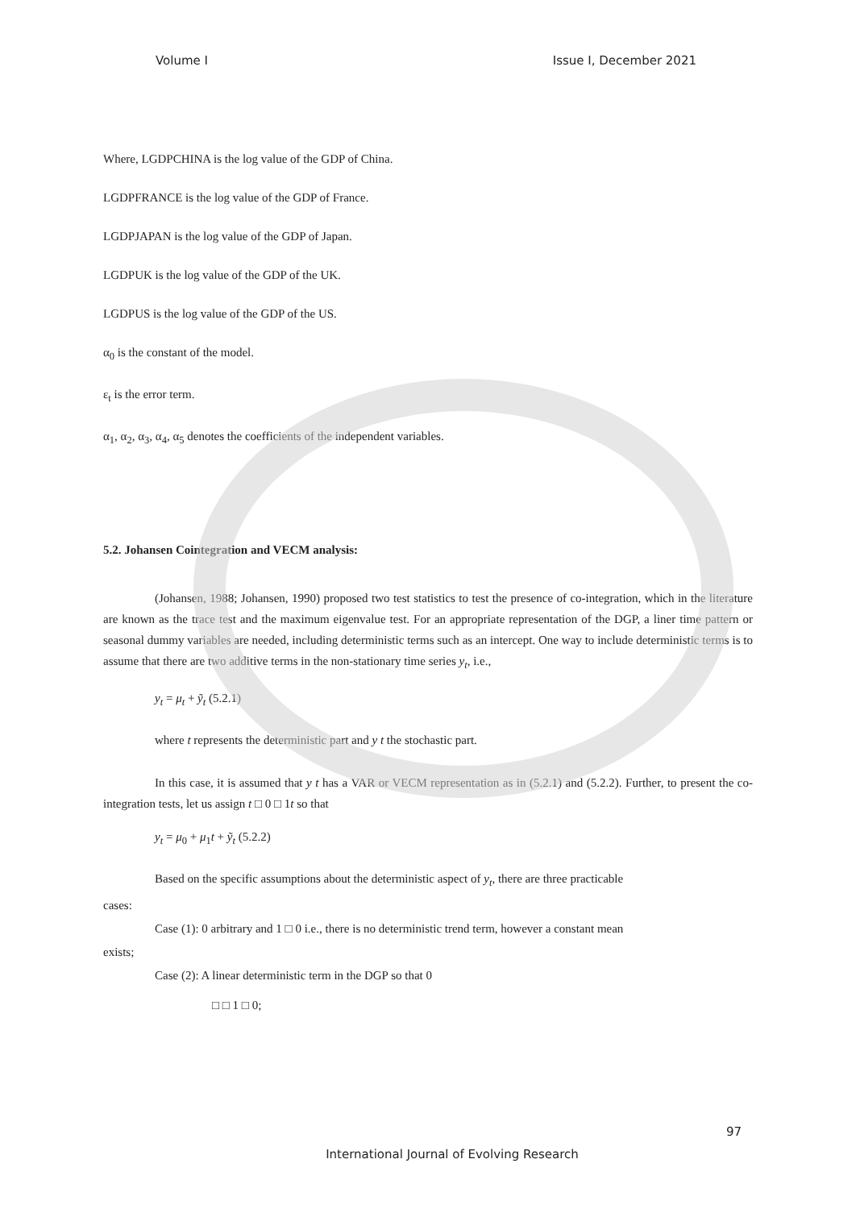Volume I Issue I, December 2021
Where, LGDPCHINA is the log value of the GDP of China.
LGDPFRANCE is the log value of the GDP of France.
LGDPJAPAN is the log value of the GDP of Japan.
LGDPUK is the log value of the GDP of the UK.
LGDPUS is the log value of the GDP of the US.
α<sub>0</sub> is the constant of the model.
ε<sub>t</sub> is the error term.
α<sub>1</sub>, α<sub>2</sub>, α<sub>3</sub>, α<sub>4</sub>, α<sub>5</sub> denotes the coefficients of the independent variables.
5.2. Johansen Cointegration and VECM analysis:
(Johansen, 1988; Johansen, 1990) proposed two test statistics to test the presence of co-integration, which in the literature are known as the trace test and the maximum eigenvalue test. For an appropriate representation of the DGP, a liner time pattern or seasonal dummy variables are needed, including deterministic terms such as an intercept. One way to include deterministic terms is to assume that there are two additive terms in the non-stationary time series y<sub>t</sub>, i.e.,
y<sub>t</sub> = μ<sub>t</sub> + ỹ<sub>t</sub> (5.2.1)
where t represents the deterministic part and y t the stochastic part.
In this case, it is assumed that y t has a VAR or VECM representation as in (5.2.1) and (5.2.2). Further, to present the co-integration tests, let us assign t □ 0 □ 1t so that
y<sub>t</sub> = μ<sub>0</sub> + μ<sub>1</sub>t + ỹ<sub>t</sub> (5.2.2)
Based on the specific assumptions about the deterministic aspect of y<sub>t</sub>, there are three practicable
cases:
Case (1): 0 arbitrary and 1 □ 0 i.e., there is no deterministic trend term, however a constant mean
exists;
Case (2): A linear deterministic term in the DGP so that 0
□ □ 1 □ 0;
97
International Journal of Evolving Research